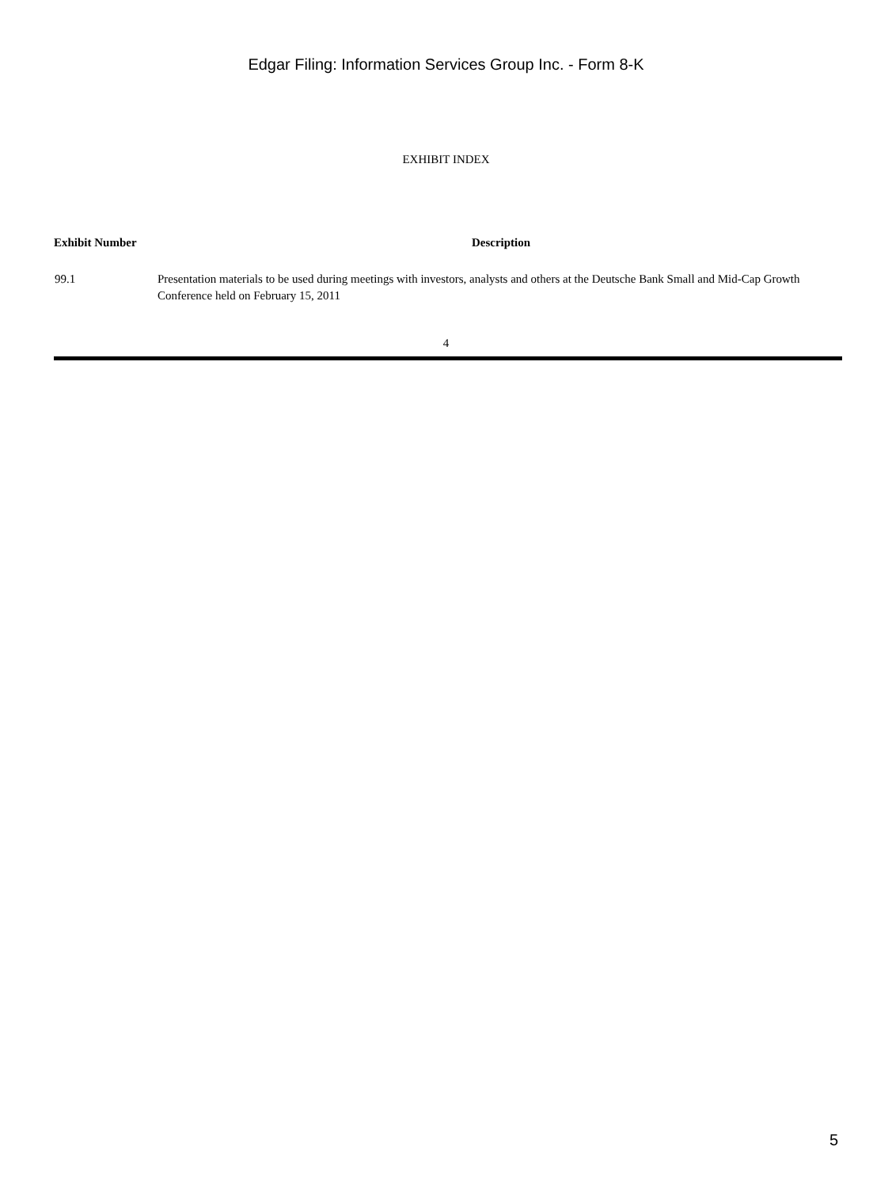Edgar Filing: Information Services Group Inc. - Form 8-K
EXHIBIT INDEX
| Exhibit Number | Description |
| --- | --- |
| 99.1 | Presentation materials to be used during meetings with investors, analysts and others at the Deutsche Bank Small and Mid-Cap Growth Conference held on February 15, 2011 |
4
5